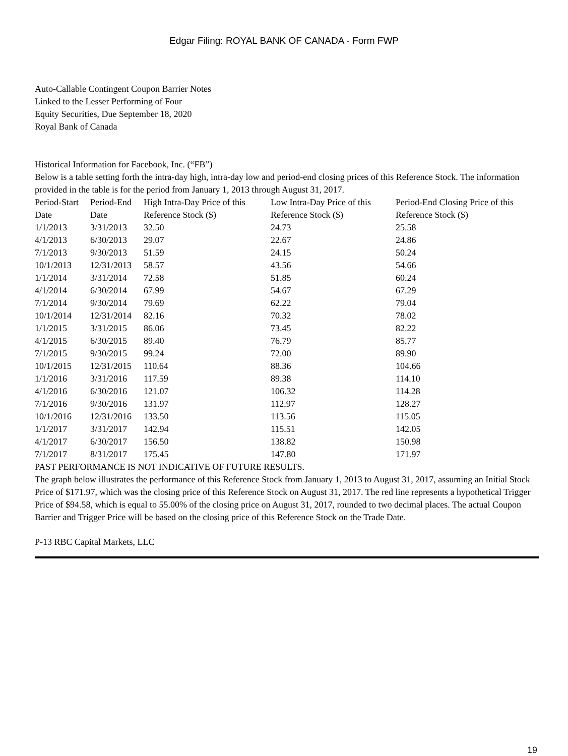Edgar Filing: ROYAL BANK OF CANADA - Form FWP
Auto-Callable Contingent Coupon Barrier Notes
Linked to the Lesser Performing of Four
Equity Securities, Due September 18, 2020
Royal Bank of Canada
Historical Information for Facebook, Inc. (“FB”)
Below is a table setting forth the intra-day high, intra-day low and period-end closing prices of this Reference Stock. The information provided in the table is for the period from January 1, 2013 through August 31, 2017.
| Period-Start Date | Period-End Date | High Intra-Day Price of this Reference Stock ($) | Low Intra-Day Price of this Reference Stock ($) | Period-End Closing Price of this Reference Stock ($) |
| --- | --- | --- | --- | --- |
| 1/1/2013 | 3/31/2013 | 32.50 | 24.73 | 25.58 |
| 4/1/2013 | 6/30/2013 | 29.07 | 22.67 | 24.86 |
| 7/1/2013 | 9/30/2013 | 51.59 | 24.15 | 50.24 |
| 10/1/2013 | 12/31/2013 | 58.57 | 43.56 | 54.66 |
| 1/1/2014 | 3/31/2014 | 72.58 | 51.85 | 60.24 |
| 4/1/2014 | 6/30/2014 | 67.99 | 54.67 | 67.29 |
| 7/1/2014 | 9/30/2014 | 79.69 | 62.22 | 79.04 |
| 10/1/2014 | 12/31/2014 | 82.16 | 70.32 | 78.02 |
| 1/1/2015 | 3/31/2015 | 86.06 | 73.45 | 82.22 |
| 4/1/2015 | 6/30/2015 | 89.40 | 76.79 | 85.77 |
| 7/1/2015 | 9/30/2015 | 99.24 | 72.00 | 89.90 |
| 10/1/2015 | 12/31/2015 | 110.64 | 88.36 | 104.66 |
| 1/1/2016 | 3/31/2016 | 117.59 | 89.38 | 114.10 |
| 4/1/2016 | 6/30/2016 | 121.07 | 106.32 | 114.28 |
| 7/1/2016 | 9/30/2016 | 131.97 | 112.97 | 128.27 |
| 10/1/2016 | 12/31/2016 | 133.50 | 113.56 | 115.05 |
| 1/1/2017 | 3/31/2017 | 142.94 | 115.51 | 142.05 |
| 4/1/2017 | 6/30/2017 | 156.50 | 138.82 | 150.98 |
| 7/1/2017 | 8/31/2017 | 175.45 | 147.80 | 171.97 |
PAST PERFORMANCE IS NOT INDICATIVE OF FUTURE RESULTS.
The graph below illustrates the performance of this Reference Stock from January 1, 2013 to August 31, 2017, assuming an Initial Stock Price of $171.97, which was the closing price of this Reference Stock on August 31, 2017. The red line represents a hypothetical Trigger Price of $94.58, which is equal to 55.00% of the closing price on August 31, 2017, rounded to two decimal places. The actual Coupon Barrier and Trigger Price will be based on the closing price of this Reference Stock on the Trade Date.
P-13 RBC Capital Markets, LLC
19